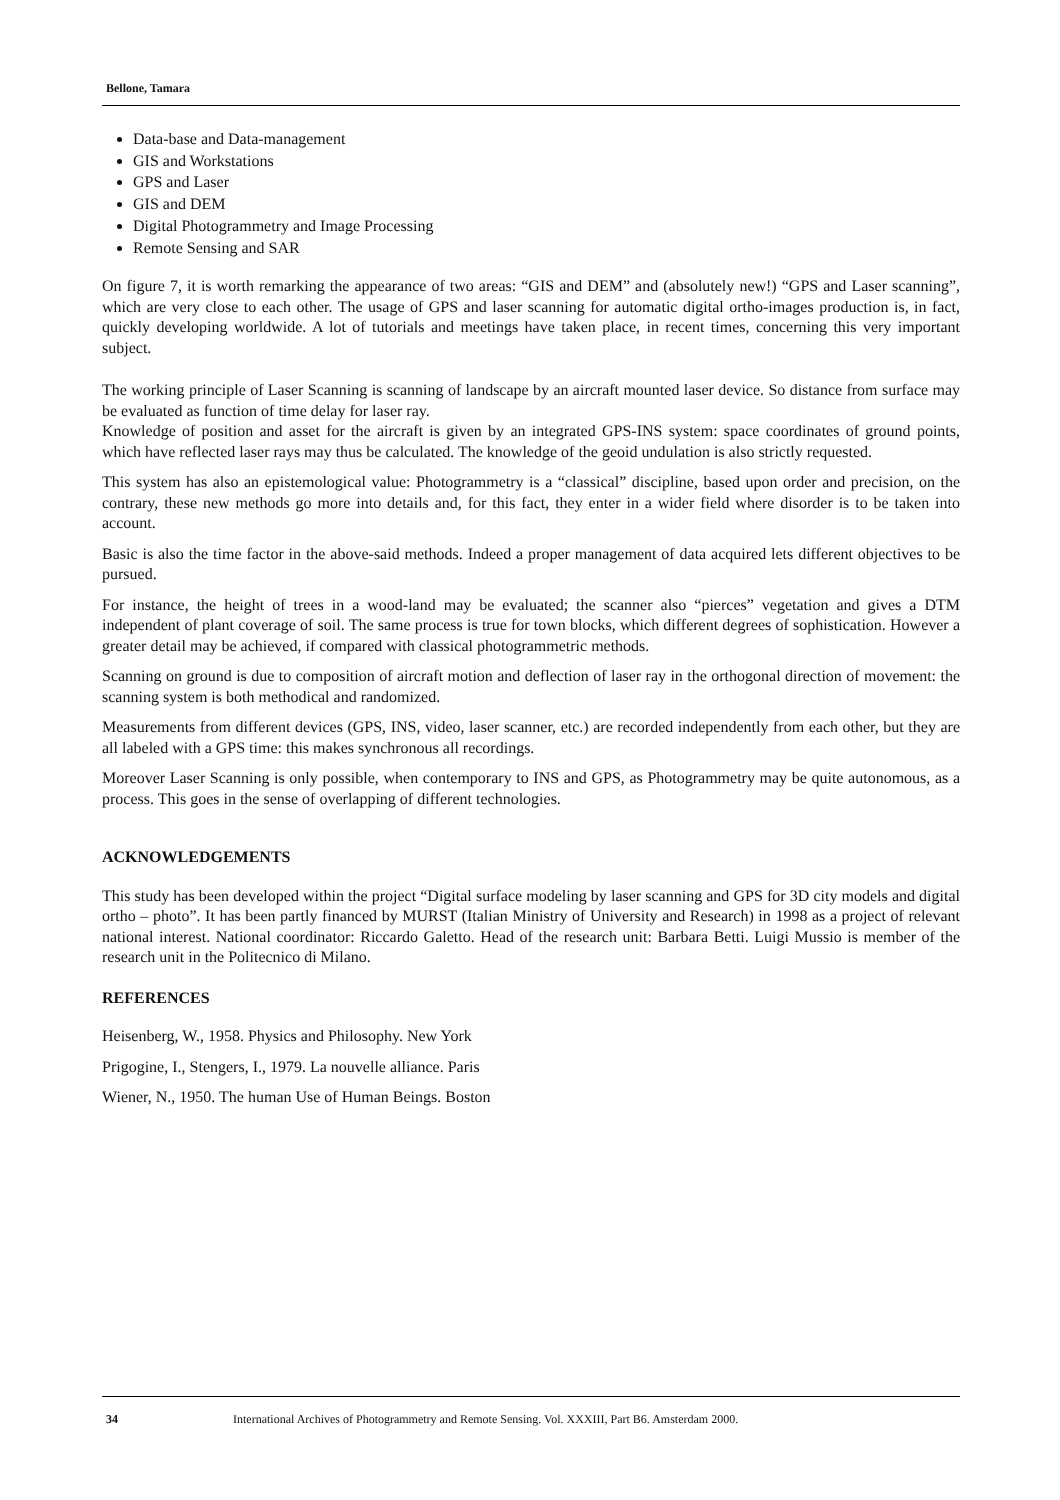Bellone, Tamara
Data-base and Data-management
GIS and Workstations
GPS and Laser
GIS and DEM
Digital Photogrammetry and Image Processing
Remote Sensing and SAR
On figure 7, it is worth remarking the appearance of two areas: “GIS and DEM” and (absolutely new!) “GPS and Laser scanning”, which are very close to each other. The usage of GPS and laser scanning for automatic digital ortho-images production is, in fact, quickly developing worldwide. A lot of tutorials and meetings have taken place, in recent times, concerning this very important subject.
The working principle of Laser Scanning is scanning of landscape by an aircraft mounted laser device. So distance from surface may be evaluated as function of time delay for laser ray.
Knowledge of position and asset for the aircraft is given by an integrated GPS-INS system: space coordinates of ground points, which have reflected laser rays may thus be calculated. The knowledge of the geoid undulation is also strictly requested.
This system has also an epistemological value: Photogrammetry is a “classical” discipline, based upon order and precision, on the contrary, these new methods go more into details and, for this fact, they enter in a wider field where disorder is to be taken into account.
Basic is also the time factor in the above-said methods. Indeed a proper management of data acquired lets different objectives to be pursued.
For instance, the height of trees in a wood-land may be evaluated; the scanner also “pierces” vegetation and gives a DTM independent of plant coverage of soil. The same process is true for town blocks, which different degrees of sophistication. However a greater detail may be achieved, if compared with classical photogrammetric methods.
Scanning on ground is due to composition of aircraft motion and deflection of laser ray in the orthogonal direction of movement: the scanning system is both methodical and randomized.
Measurements from different devices (GPS, INS, video, laser scanner, etc.) are recorded independently from each other, but they are all labeled with a GPS time: this makes synchronous all recordings.
Moreover Laser Scanning is only possible, when contemporary to INS and GPS, as Photogrammetry may be quite autonomous, as a process. This goes in the sense of overlapping of different technologies.
ACKNOWLEDGEMENTS
This study has been developed within the project “Digital surface modeling by laser scanning and GPS for 3D city models and digital ortho – photo”. It has been partly financed by MURST (Italian Ministry of University and Research) in 1998 as a project of relevant national interest. National coordinator: Riccardo Galetto. Head of the research unit: Barbara Betti. Luigi Mussio is member of the research unit in the Politecnico di Milano.
REFERENCES
Heisenberg, W., 1958. Physics and Philosophy. New York
Prigogine, I., Stengers, I., 1979. La nouvelle alliance. Paris
Wiener, N., 1950. The human Use of Human Beings. Boston
34 International Archives of Photogrammetry and Remote Sensing. Vol. XXXIII, Part B6. Amsterdam 2000.